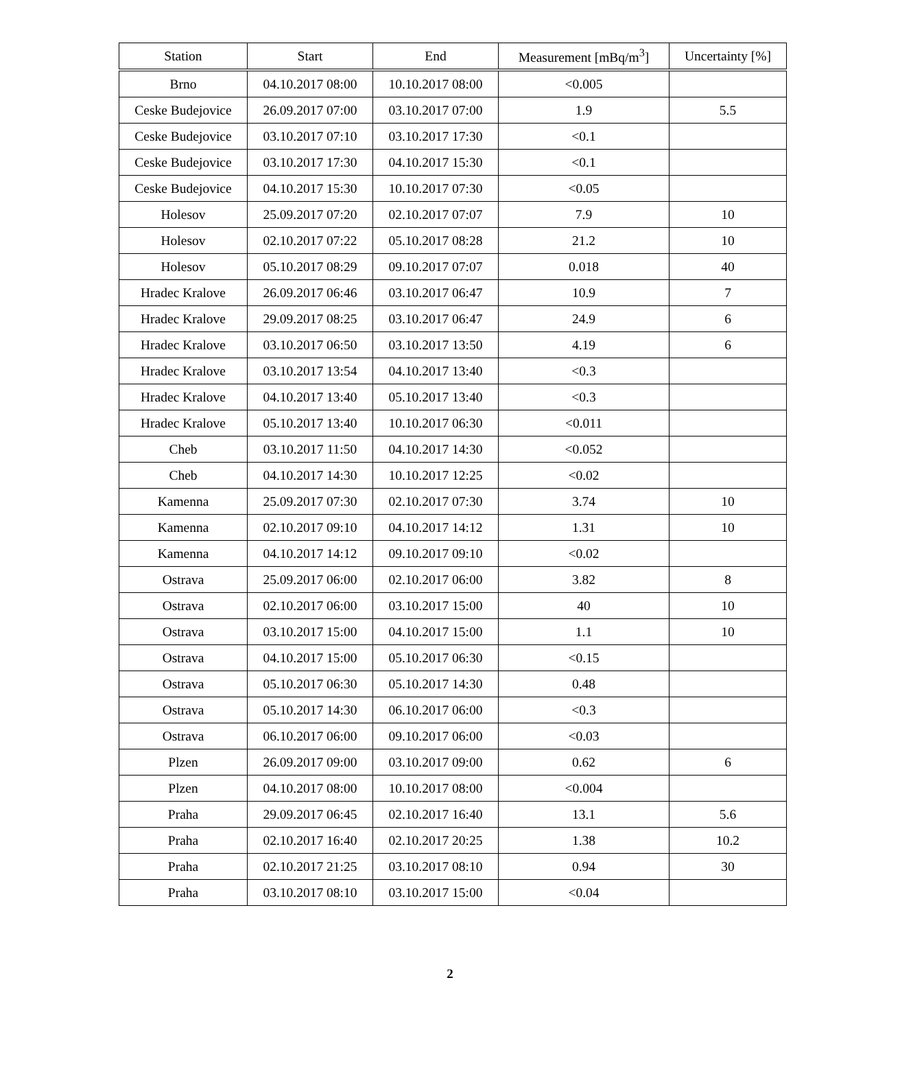| Station | Start | End | Measurement [mBq/m<sup>3</sup>] | Uncertainty [%] |
| --- | --- | --- | --- | --- |
| Brno | 04.10.2017 08:00 | 10.10.2017 08:00 | <0.005 | |
| Ceske Budejovice | 26.09.2017 07:00 | 03.10.2017 07:00 | 1.9 | 5.5 |
| Ceske Budejovice | 03.10.2017 07:10 | 03.10.2017 17:30 | <0.1 | |
| Ceske Budejovice | 03.10.2017 17:30 | 04.10.2017 15:30 | <0.1 | |
| Ceske Budejovice | 04.10.2017 15:30 | 10.10.2017 07:30 | <0.05 | |
| Holesov | 25.09.2017 07:20 | 02.10.2017 07:07 | 7.9 | 10 |
| Holesov | 02.10.2017 07:22 | 05.10.2017 08:28 | 21.2 | 10 |
| Holesov | 05.10.2017 08:29 | 09.10.2017 07:07 | 0.018 | 40 |
| Hradec Kralove | 26.09.2017 06:46 | 03.10.2017 06:47 | 10.9 | 7 |
| Hradec Kralove | 29.09.2017 08:25 | 03.10.2017 06:47 | 24.9 | 6 |
| Hradec Kralove | 03.10.2017 06:50 | 03.10.2017 13:50 | 4.19 | 6 |
| Hradec Kralove | 03.10.2017 13:54 | 04.10.2017 13:40 | <0.3 | |
| Hradec Kralove | 04.10.2017 13:40 | 05.10.2017 13:40 | <0.3 | |
| Hradec Kralove | 05.10.2017 13:40 | 10.10.2017 06:30 | <0.011 | |
| Cheb | 03.10.2017 11:50 | 04.10.2017 14:30 | <0.052 | |
| Cheb | 04.10.2017 14:30 | 10.10.2017 12:25 | <0.02 | |
| Kamenna | 25.09.2017 07:30 | 02.10.2017 07:30 | 3.74 | 10 |
| Kamenna | 02.10.2017 09:10 | 04.10.2017 14:12 | 1.31 | 10 |
| Kamenna | 04.10.2017 14:12 | 09.10.2017 09:10 | <0.02 | |
| Ostrava | 25.09.2017 06:00 | 02.10.2017 06:00 | 3.82 | 8 |
| Ostrava | 02.10.2017 06:00 | 03.10.2017 15:00 | 40 | 10 |
| Ostrava | 03.10.2017 15:00 | 04.10.2017 15:00 | 1.1 | 10 |
| Ostrava | 04.10.2017 15:00 | 05.10.2017 06:30 | <0.15 | |
| Ostrava | 05.10.2017 06:30 | 05.10.2017 14:30 | 0.48 | |
| Ostrava | 05.10.2017 14:30 | 06.10.2017 06:00 | <0.3 | |
| Ostrava | 06.10.2017 06:00 | 09.10.2017 06:00 | <0.03 | |
| Plzen | 26.09.2017 09:00 | 03.10.2017 09:00 | 0.62 | 6 |
| Plzen | 04.10.2017 08:00 | 10.10.2017 08:00 | <0.004 | |
| Praha | 29.09.2017 06:45 | 02.10.2017 16:40 | 13.1 | 5.6 |
| Praha | 02.10.2017 16:40 | 02.10.2017 20:25 | 1.38 | 10.2 |
| Praha | 02.10.2017 21:25 | 03.10.2017 08:10 | 0.94 | 30 |
| Praha | 03.10.2017 08:10 | 03.10.2017 15:00 | <0.04 | |
2